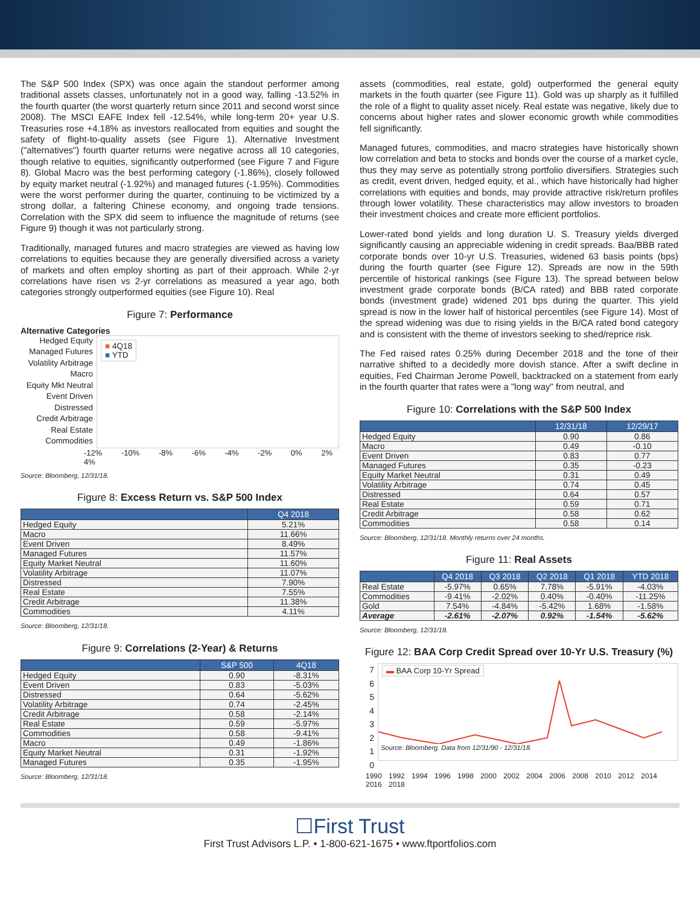The S&P 500 Index (SPX) was once again the standout performer among traditional assets classes, unfortunately not in a good way, falling -13.52% in the fourth quarter (the worst quarterly return since 2011 and second worst since 2008). The MSCI EAFE Index fell -12.54%, while long-term 20+ year U.S. Treasuries rose +4.18% as investors reallocated from equities and sought the safety of flight-to-quality assets (see Figure 1). Alternative Investment ("alternatives") fourth quarter returns were negative across all 10 categories, though relative to equities, significantly outperformed (see Figure 7 and Figure 8). Global Macro was the best performing category (-1.86%), closely followed by equity market neutral (-1.92%) and managed futures (-1.95%). Commodities were the worst performer during the quarter, continuing to be victimized by a strong dollar, a faltering Chinese economy, and ongoing trade tensions. Correlation with the SPX did seem to influence the magnitude of returns (see Figure 9) though it was not particularly strong.
Traditionally, managed futures and macro strategies are viewed as having low correlations to equities because they are generally diversified across a variety of markets and often employ shorting as part of their approach. While 2-yr correlations have risen vs 2-yr correlations as measured a year ago, both categories strongly outperformed equities (see Figure 10). Real
Figure 7: Performance
Alternative Categories
Hedged Equity
Managed Futures
Volatility Arbitrage
Macro
Equity Mkt Neutral
Event Driven
Distressed
Credit Arbitrage
Real Estate
Commodities
■ 4Q18
■ YTD
-12% -10% -8% -6% -4% -2% 0% 2% 4%
Source: Bloomberg, 12/31/18.
Figure 8: Excess Return vs. S&P 500 Index
| | Q4 2018 |
| --- | --- |
| Hedged Equity | 5.21% |
| Macro | 11.66% |
| Event Driven | 8.49% |
| Managed Futures | 11.57% |
| Equity Market Neutral | 11.60% |
| Volatility Arbitrage | 11.07% |
| Distressed | 7.90% |
| Real Estate | 7.55% |
| Credit Arbitrage | 11.38% |
| Commodities | 4.11% |
Source: Bloomberg, 12/31/18.
Figure 9: Correlations (2-Year) & Returns
| | S&P 500 | 4Q18 |
| --- | --- | --- |
| Hedged Equity | 0.90 | -8.31% |
| Event Driven | 0.83 | -5.03% |
| Distressed | 0.64 | -5.62% |
| Volatility Arbitrage | 0.74 | -2.45% |
| Credit Arbitrage | 0.58 | -2.14% |
| Real Estate | 0.59 | -5.97% |
| Commodities | 0.58 | -9.41% |
| Macro | 0.49 | -1.86% |
| Equity Market Neutral | 0.31 | -1.92% |
| Managed Futures | 0.35 | -1.95% |
Source: Bloomberg, 12/31/18.
assets (commodities, real estate, gold) outperformed the general equity markets in the fouth quarter (see Figure 11). Gold was up sharply as it fulfilled the role of a flight to quality asset nicely. Real estate was negative, likely due to concerns about higher rates and slower economic growth while commodities fell significantly.
Managed futures, commodities, and macro strategies have historically shown low correlation and beta to stocks and bonds over the course of a market cycle, thus they may serve as potentially strong portfolio diversifiers. Strategies such as credit, event driven, hedged equity, et al., which have historically had higher correlations with equities and bonds, may provide attractive risk/return profiles through lower volatility. These characteristics may allow investors to broaden their investment choices and create more efficient portfolios.
Lower-rated bond yields and long duration U. S. Treasury yields diverged significantly causing an appreciable widening in credit spreads. Baa/BBB rated corporate bonds over 10-yr U.S. Treasuries, widened 63 basis points (bps) during the fourth quarter (see Figure 12). Spreads are now in the 59th percentile of historical rankings (see Figure 13). The spread between below investment grade corporate bonds (B/CA rated) and BBB rated corporate bonds (investment grade) widened 201 bps during the quarter. This yield spread is now in the lower half of historical percentiles (see Figure 14). Most of the spread widening was due to rising yields in the B/CA rated bond category and is consistent with the theme of investors seeking to shed/reprice risk.
The Fed raised rates 0.25% during December 2018 and the tone of their narrative shifted to a decidedly more dovish stance. After a swift decline in equities, Fed Chairman Jerome Powell, backtracked on a statement from early in the fourth quarter that rates were a "long way" from neutral, and
Figure 10: Correlations with the S&P 500 Index
| | 12/31/18 | 12/29/17 |
| --- | --- | --- |
| Hedged Equity | 0.90 | 0.86 |
| Macro | 0.49 | -0.10 |
| Event Driven | 0.83 | 0.77 |
| Managed Futures | 0.35 | -0.23 |
| Equity Market Neutral | 0.31 | 0.49 |
| Volatility Arbitrage | 0.74 | 0.45 |
| Distressed | 0.64 | 0.57 |
| Real Estate | 0.59 | 0.71 |
| Credit Arbitrage | 0.58 | 0.62 |
| Commodities | 0.58 | 0.14 |
Source: Bloomberg, 12/31/18. Monthly returns over 24 months.
Figure 11: Real Assets
| | Q4 2018 | Q3 2018 | Q2 2018 | Q1 2018 | YTD 2018 |
| --- | --- | --- | --- | --- | --- |
| Real Estate | -5.97% | 0.65% | 7.78% | -5.91% | -4.03% |
| Commodities | -9.41% | -2.02% | 0.40% | -0.40% | -11.25% |
| Gold | 7.54% | -4.84% | -5.42% | 1.68% | -1.58% |
| Average | -2.61% | -2.07% | 0.92% | -1.54% | -5.62% |
Source: Bloomberg, 12/31/18.
Figure 12: BAA Corp Credit Spread over 10-Yr U.S. Treasury (%)
7
6
5
4
3
2
1
0
▬ BAA Corp 10-Yr Spread
Source: Bloomberg. Data from 12/31/90 - 12/31/18.
1990 1992 1994 1996 1998 2000 2002 2004 2006 2008 2010 2012 2014 2016 2018
☐First Trust
First Trust Advisors L.P. • 1-800-621-1675 • www.ftportfolios.com